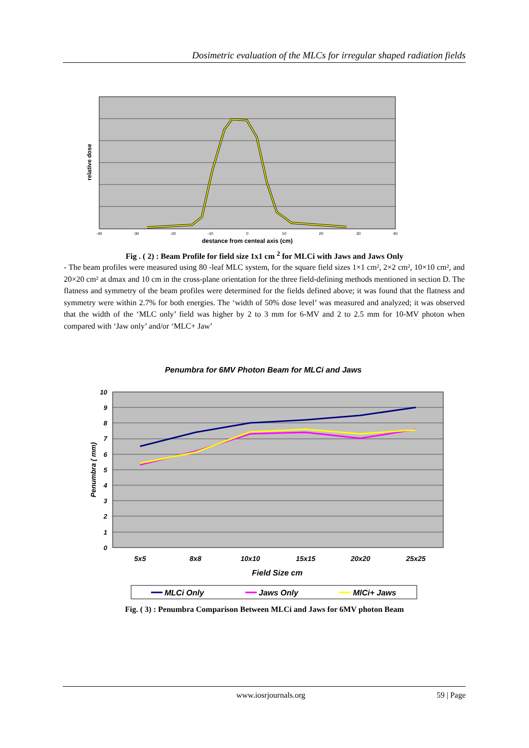Dosimetric evaluation of the MLCs for irregular shaped radiation fields
-40
-30
-20
-10
0
10
20
30
40
destance from centeal axis (cm)
relative dose
Fig . ( 2) : Beam Profile for field size 1x1 cm <sup>2</sup> for MLCi with Jaws and Jaws Only
- The beam profiles were measured using 80 -leaf MLC system, for the square field sizes 1×1 cm², 2×2 cm², 10×10 cm², and 20×20 cm² at dmax and 10 cm in the cross-plane orientation for the three field-defining methods mentioned in section D. The flatness and symmetry of the beam profiles were determined for the fields defined above; it was found that the flatness and symmetry were within 2.7% for both energies. The ‘width of 50% dose level’ was measured and analyzed; it was observed that the width of the ‘MLC only’ field was higher by 2 to 3 mm for 6-MV and 2 to 2.5 mm for 10-MV photon when compared with ‘Jaw only’ and/or ‘MLC+ Jaw’
Penumbra for 6MV Photon Beam for MLCi and Jaws
10
9
8
7
6
5
4
3
2
1
0
5x5
8x8
10x10
15x15
20x20
25x25
Field Size cm
Penumbra ( mm)
MLCi Only
Jaws Only
MlCi+ Jaws
Fig. ( 3) : Penumbra Comparison Between MLCi and Jaws for 6MV photon Beam
www.iosrjournals.org 59 | Page